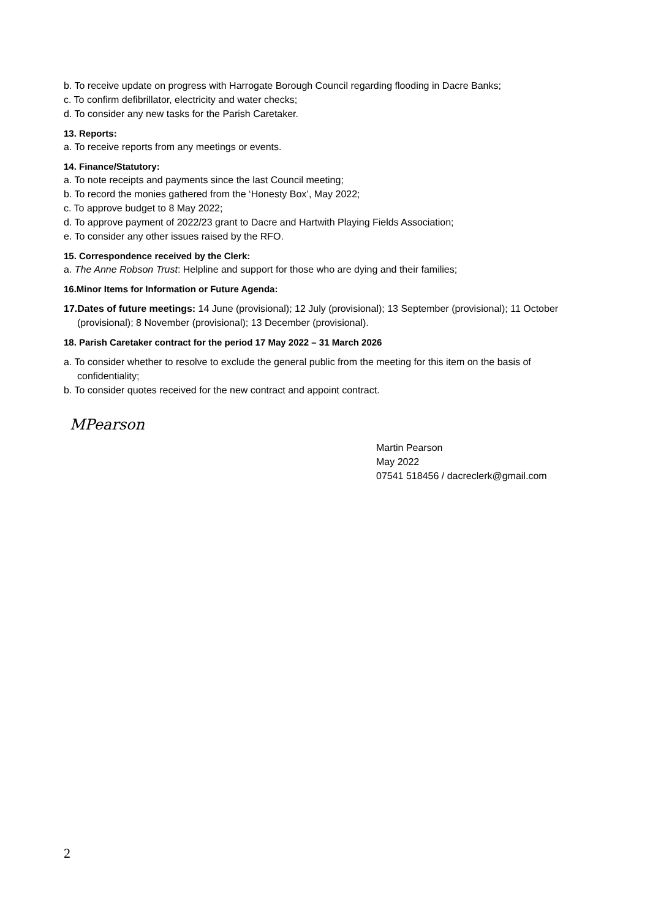b. To receive update on progress with Harrogate Borough Council regarding flooding in Dacre Banks;
c. To confirm defibrillator, electricity and water checks;
d. To consider any new tasks for the Parish Caretaker.
13. Reports:
a. To receive reports from any meetings or events.
14. Finance/Statutory:
a. To note receipts and payments since the last Council meeting;
b. To record the monies gathered from the ‘Honesty Box’, May 2022;
c. To approve budget to 8 May 2022;
d. To approve payment of 2022/23 grant to Dacre and Hartwith Playing Fields Association;
e. To consider any other issues raised by the RFO.
15. Correspondence received by the Clerk:
a. The Anne Robson Trust: Helpline and support for those who are dying and their families;
16.Minor Items for Information or Future Agenda:
17.Dates of future meetings: 14 June (provisional); 12 July (provisional); 13 September (provisional); 11 October (provisional); 8 November (provisional); 13 December (provisional).
18. Parish Caretaker contract for the period 17 May 2022 – 31 March 2026
a. To consider whether to resolve to exclude the general public from the meeting for this item on the basis of confidentiality;
b. To consider quotes received for the new contract and appoint contract.
MPearson
Martin Pearson
May 2022
07541 518456 / dacreclerk@gmail.com
2